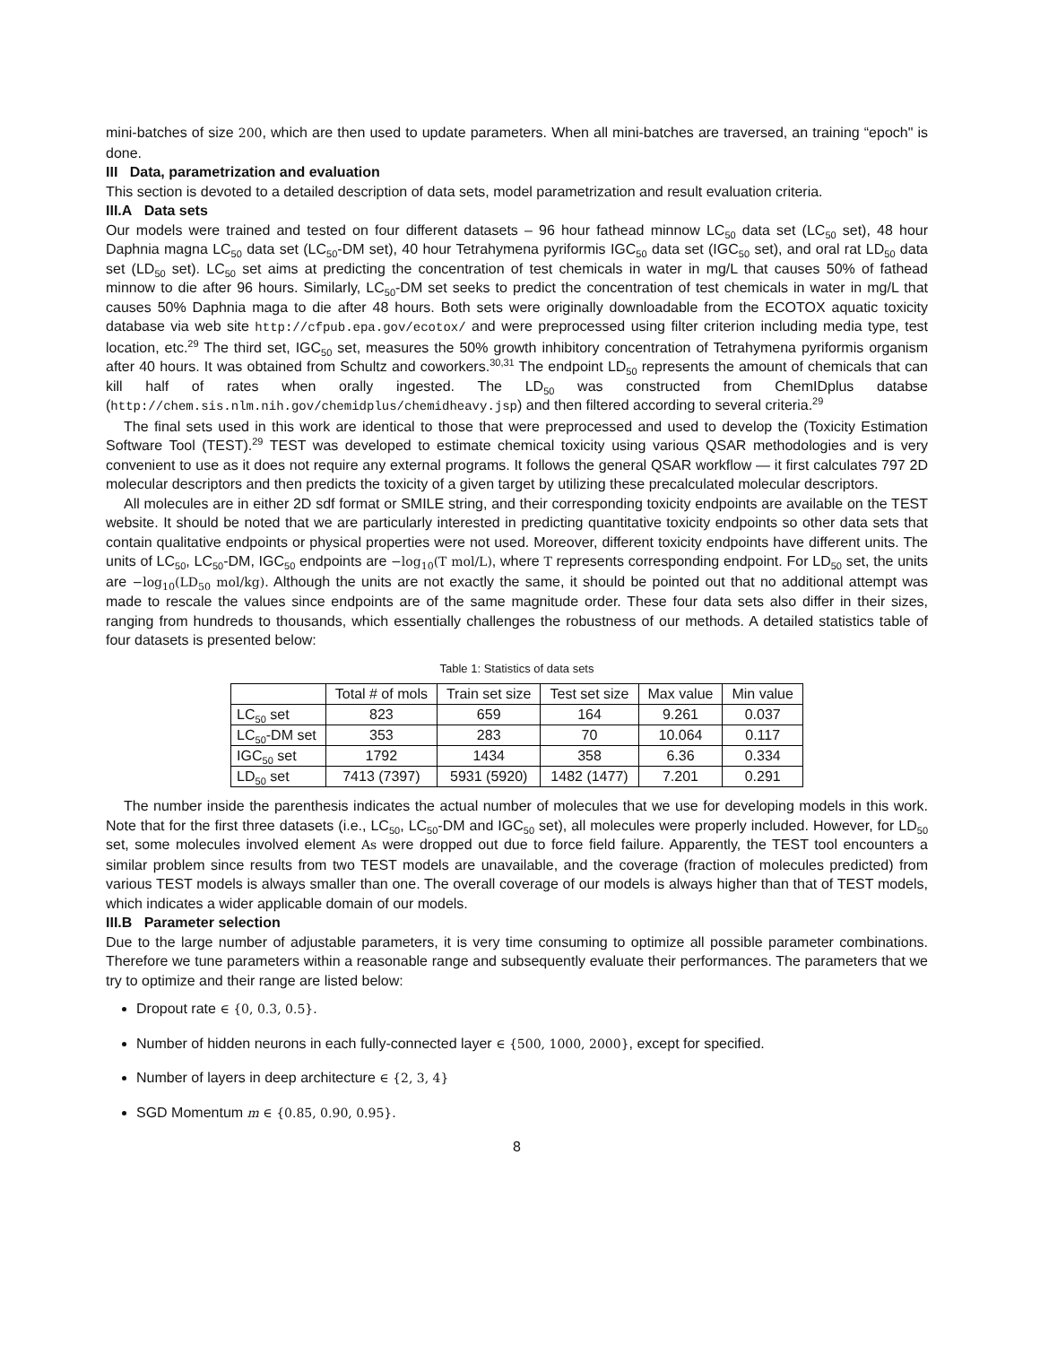mini-batches of size 200, which are then used to update parameters. When all mini-batches are traversed, an training “epoch" is done.
III Data, parametrization and evaluation
This section is devoted to a detailed description of data sets, model parametrization and result evaluation criteria.
III.A Data sets
Our models were trained and tested on four different datasets – 96 hour fathead minnow LC<sub>50</sub> data set (LC<sub>50</sub> set), 48 hour Daphnia magna LC<sub>50</sub> data set (LC<sub>50</sub>-DM set), 40 hour Tetrahymena pyriformis IGC<sub>50</sub> data set (IGC<sub>50</sub> set), and oral rat LD<sub>50</sub> data set (LD<sub>50</sub> set). LC<sub>50</sub> set aims at predicting the concentration of test chemicals in water in mg/L that causes 50% of fathead minnow to die after 96 hours. Similarly, LC<sub>50</sub>-DM set seeks to predict the concentration of test chemicals in water in mg/L that causes 50% Daphnia maga to die after 48 hours. Both sets were originally downloadable from the ECOTOX aquatic toxicity database via web site http://cfpub.epa.gov/ecotox/ and were preprocessed using filter criterion including media type, test location, etc.<sup>29</sup> The third set, IGC<sub>50</sub> set, measures the 50% growth inhibitory concentration of Tetrahymena pyriformis organism after 40 hours. It was obtained from Schultz and coworkers.<sup>30,31</sup> The endpoint LD<sub>50</sub> represents the amount of chemicals that can kill half of rates when orally ingested. The LD<sub>50</sub> was constructed from ChemIDplus databse (http://chem.sis.nlm.nih.gov/chemidplus/chemidheavy.jsp) and then filtered according to several criteria.<sup>29</sup>
The final sets used in this work are identical to those that were preprocessed and used to develop the (Toxicity Estimation Software Tool (TEST).<sup>29</sup> TEST was developed to estimate chemical toxicity using various QSAR methodologies and is very convenient to use as it does not require any external programs. It follows the general QSAR workflow — it first calculates 797 2D molecular descriptors and then predicts the toxicity of a given target by utilizing these precalculated molecular descriptors.
All molecules are in either 2D sdf format or SMILE string, and their corresponding toxicity endpoints are available on the TEST website. It should be noted that we are particularly interested in predicting quantitative toxicity endpoints so other data sets that contain qualitative endpoints or physical properties were not used. Moreover, different toxicity endpoints have different units. The units of LC<sub>50</sub>, LC<sub>50</sub>-DM, IGC<sub>50</sub> endpoints are −log<sub>10</sub>(T mol/L), where T represents corresponding endpoint. For LD<sub>50</sub> set, the units are −log<sub>10</sub>(LD<sub>50</sub> mol/kg). Although the units are not exactly the same, it should be pointed out that no additional attempt was made to rescale the values since endpoints are of the same magnitude order. These four data sets also differ in their sizes, ranging from hundreds to thousands, which essentially challenges the robustness of our methods. A detailed statistics table of four datasets is presented below:
Table 1: Statistics of data sets
| | Total # of mols | Train set size | Test set size | Max value | Min value |
| --- | --- | --- | --- | --- | --- |
| LC<sub>50</sub> set | 823 | 659 | 164 | 9.261 | 0.037 |
| LC<sub>50</sub>-DM set | 353 | 283 | 70 | 10.064 | 0.117 |
| IGC<sub>50</sub> set | 1792 | 1434 | 358 | 6.36 | 0.334 |
| LD<sub>50</sub> set | 7413 (7397) | 5931 (5920) | 1482 (1477) | 7.201 | 0.291 |
The number inside the parenthesis indicates the actual number of molecules that we use for developing models in this work. Note that for the first three datasets (i.e., LC<sub>50</sub>, LC<sub>50</sub>-DM and IGC<sub>50</sub> set), all molecules were properly included. However, for LD<sub>50</sub> set, some molecules involved element As were dropped out due to force field failure. Apparently, the TEST tool encounters a similar problem since results from two TEST models are unavailable, and the coverage (fraction of molecules predicted) from various TEST models is always smaller than one. The overall coverage of our models is always higher than that of TEST models, which indicates a wider applicable domain of our models.
III.B Parameter selection
Due to the large number of adjustable parameters, it is very time consuming to optimize all possible parameter combinations. Therefore we tune parameters within a reasonable range and subsequently evaluate their performances. The parameters that we try to optimize and their range are listed below:
Dropout rate ∈ {0, 0.3, 0.5}.
Number of hidden neurons in each fully-connected layer ∈ {500, 1000, 2000}, except for specified.
Number of layers in deep architecture ∈ {2, 3, 4}
SGD Momentum m ∈ {0.85, 0.90, 0.95}.
8